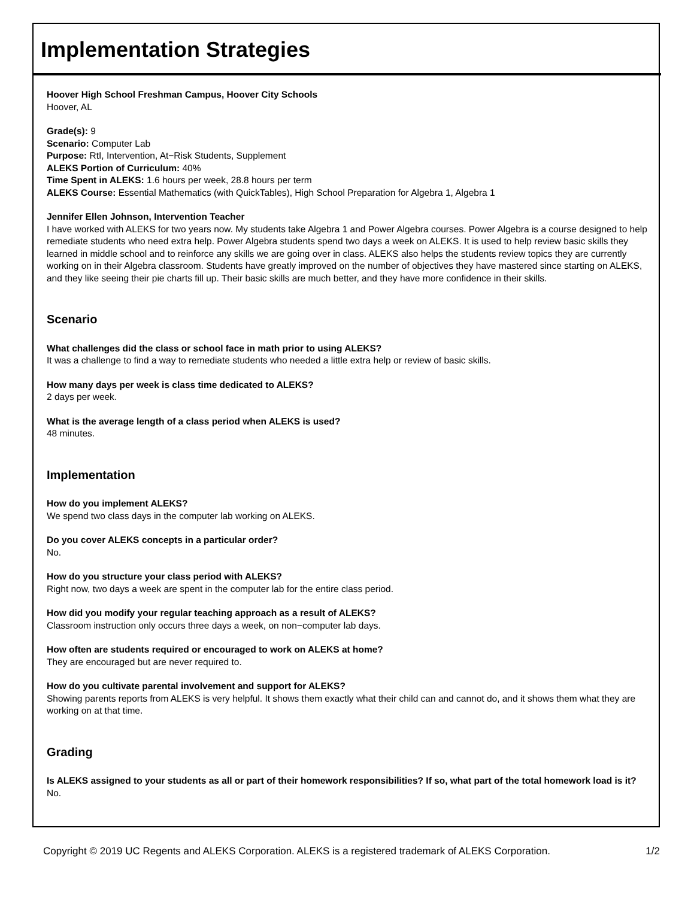Implementation Strategies
Hoover High School Freshman Campus, Hoover City Schools
Hoover, AL
Grade(s): 9
Scenario: Computer Lab
Purpose: RtI, Intervention, At−Risk Students, Supplement
ALEKS Portion of Curriculum: 40%
Time Spent in ALEKS: 1.6 hours per week, 28.8 hours per term
ALEKS Course: Essential Mathematics (with QuickTables), High School Preparation for Algebra 1, Algebra 1
Jennifer Ellen Johnson, Intervention Teacher
I have worked with ALEKS for two years now. My students take Algebra 1 and Power Algebra courses. Power Algebra is a course designed to help remediate students who need extra help. Power Algebra students spend two days a week on ALEKS. It is used to help review basic skills they learned in middle school and to reinforce any skills we are going over in class. ALEKS also helps the students review topics they are currently working on in their Algebra classroom. Students have greatly improved on the number of objectives they have mastered since starting on ALEKS, and they like seeing their pie charts fill up. Their basic skills are much better, and they have more confidence in their skills.
Scenario
What challenges did the class or school face in math prior to using ALEKS?
It was a challenge to find a way to remediate students who needed a little extra help or review of basic skills.
How many days per week is class time dedicated to ALEKS?
2 days per week.
What is the average length of a class period when ALEKS is used?
48 minutes.
Implementation
How do you implement ALEKS?
We spend two class days in the computer lab working on ALEKS.
Do you cover ALEKS concepts in a particular order?
No.
How do you structure your class period with ALEKS?
Right now, two days a week are spent in the computer lab for the entire class period.
How did you modify your regular teaching approach as a result of ALEKS?
Classroom instruction only occurs three days a week, on non−computer lab days.
How often are students required or encouraged to work on ALEKS at home?
They are encouraged but are never required to.
How do you cultivate parental involvement and support for ALEKS?
Showing parents reports from ALEKS is very helpful. It shows them exactly what their child can and cannot do, and it shows them what they are working on at that time.
Grading
Is ALEKS assigned to your students as all or part of their homework responsibilities? If so, what part of the total homework load is it?
No.
Copyright © 2019 UC Regents and ALEKS Corporation. ALEKS is a registered trademark of ALEKS Corporation. 1/2